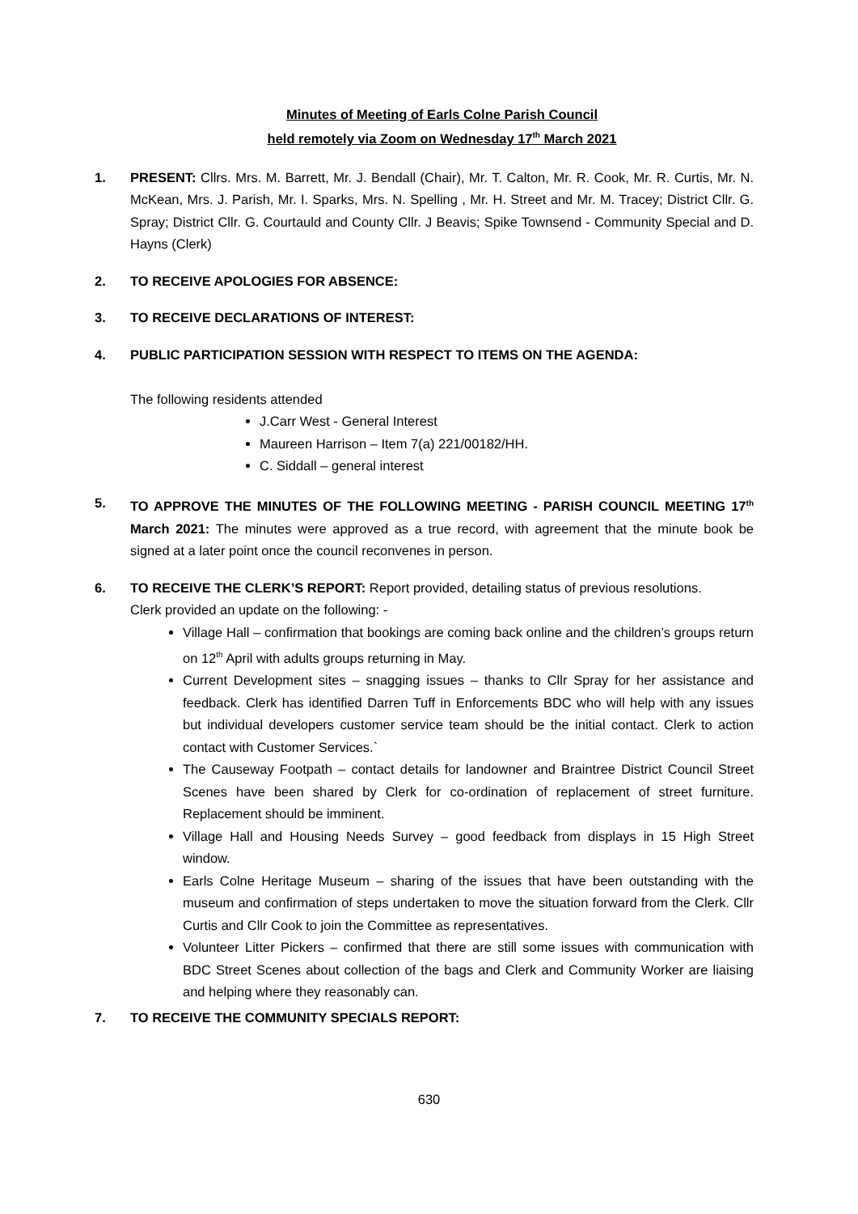Minutes of Meeting of Earls Colne Parish Council
held remotely via Zoom on Wednesday 17<sup>th</sup> March 2021
1. PRESENT: Cllrs. Mrs. M. Barrett, Mr. J. Bendall (Chair), Mr. T. Calton, Mr. R. Cook, Mr. R. Curtis, Mr. N. McKean, Mrs. J. Parish, Mr. I. Sparks, Mrs. N. Spelling , Mr. H. Street and Mr. M. Tracey; District Cllr. G. Spray; District Cllr. G. Courtauld and County Cllr. J Beavis; Spike Townsend - Community Special and D. Hayns (Clerk)
2. TO RECEIVE APOLOGIES FOR ABSENCE:
3. TO RECEIVE DECLARATIONS OF INTEREST:
4. PUBLIC PARTICIPATION SESSION WITH RESPECT TO ITEMS ON THE AGENDA:
The following residents attended
J.Carr West - General Interest
Maureen Harrison – Item 7(a) 221/00182/HH.
C. Siddall – general interest
5. TO APPROVE THE MINUTES OF THE FOLLOWING MEETING - PARISH COUNCIL MEETING 17<sup>th</sup> March 2021: The minutes were approved as a true record, with agreement that the minute book be signed at a later point once the council reconvenes in person.
6. TO RECEIVE THE CLERK’S REPORT: Report provided, detailing status of previous resolutions.
Clerk provided an update on the following: -
Village Hall – confirmation that bookings are coming back online and the children’s groups return on 12<sup>th</sup> April with adults groups returning in May.
Current Development sites – snagging issues – thanks to Cllr Spray for her assistance and feedback. Clerk has identified Darren Tuff in Enforcements BDC who will help with any issues but individual developers customer service team should be the initial contact. Clerk to action contact with Customer Services.`
The Causeway Footpath – contact details for landowner and Braintree District Council Street Scenes have been shared by Clerk for co-ordination of replacement of street furniture. Replacement should be imminent.
Village Hall and Housing Needs Survey – good feedback from displays in 15 High Street window.
Earls Colne Heritage Museum – sharing of the issues that have been outstanding with the museum and confirmation of steps undertaken to move the situation forward from the Clerk. Cllr Curtis and Cllr Cook to join the Committee as representatives.
Volunteer Litter Pickers – confirmed that there are still some issues with communication with BDC Street Scenes about collection of the bags and Clerk and Community Worker are liaising and helping where they reasonably can.
7. TO RECEIVE THE COMMUNITY SPECIALS REPORT:
630